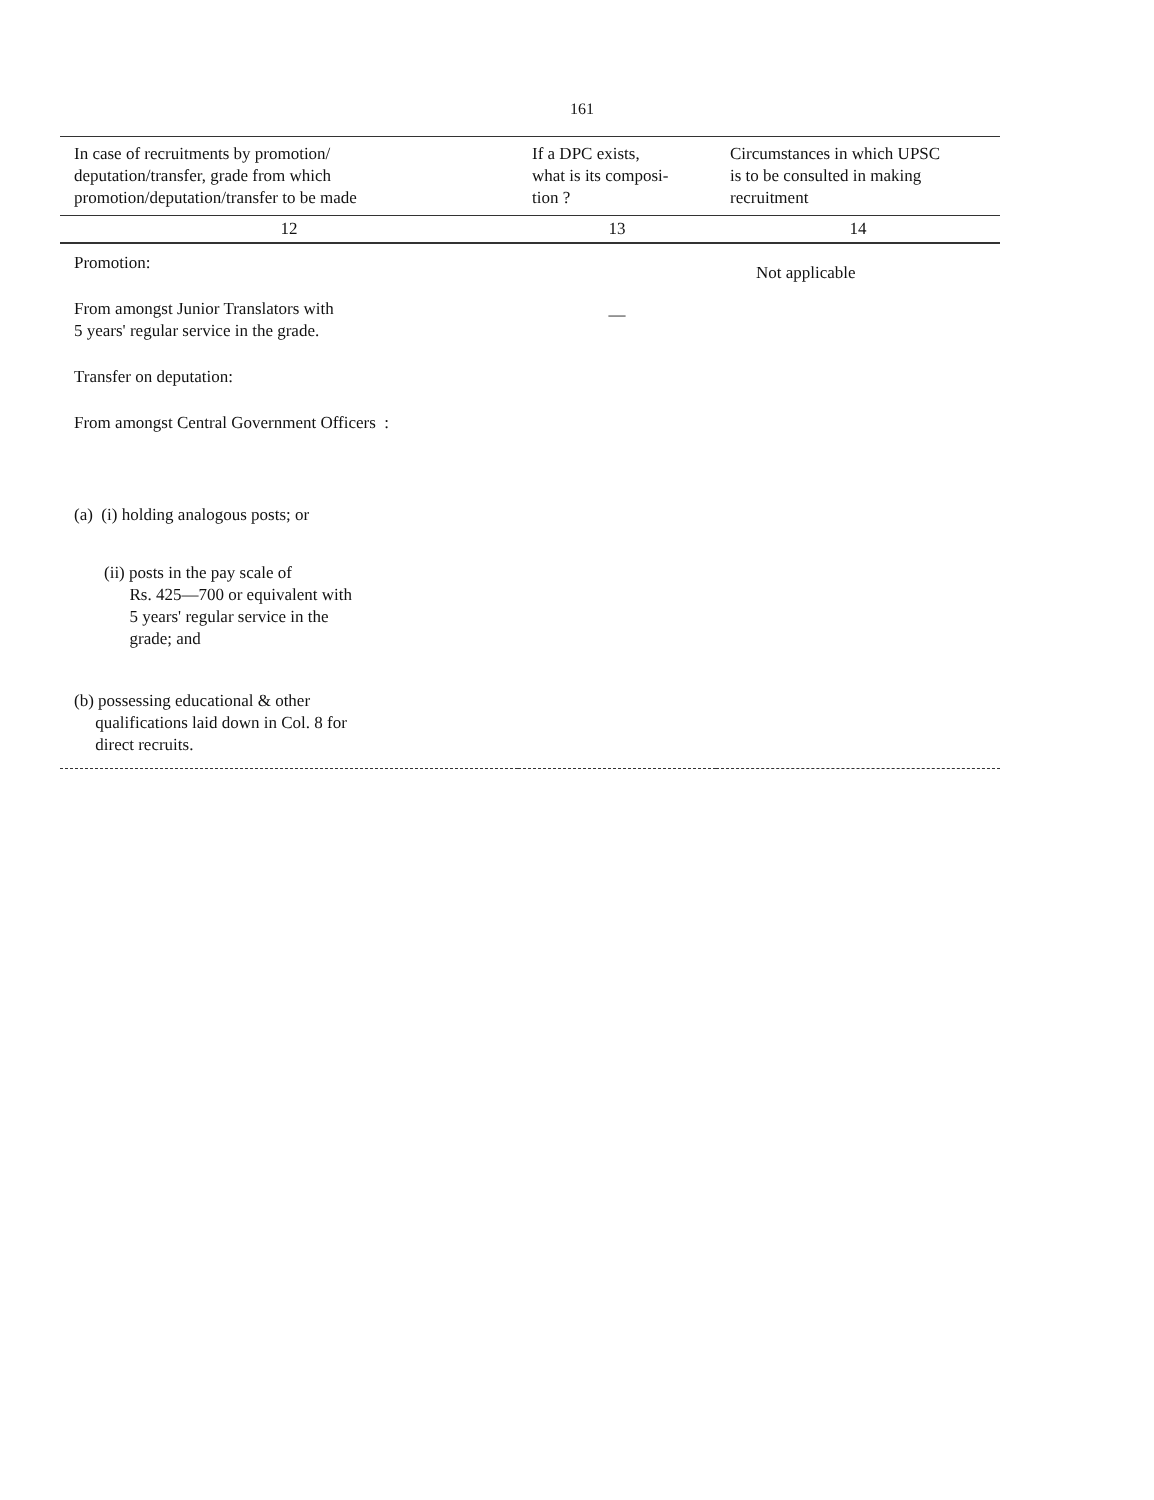161
| In case of recruitments by promotion/ deputation/transfer, grade from which promotion/deputation/transfer to be made | If a DPC exists, what is its composi- tion ? | Circumstances in which UPSC is to be consulted in making recruitment |
| --- | --- | --- |
| 12 | 13 | 14 |
| Promotion: From amongst Junior Translators with 5 years' regular service in the grade. Transfer on deputation: From amongst Central Government Officers : (a) (i) holding analogous posts; or (ii) posts in the pay scale of Rs. 425—700 or equivalent with 5 years' regular service in the grade; and (b) possessing educational & other qualifications laid down in Col. 8 for direct recruits. | — | Not applicable |